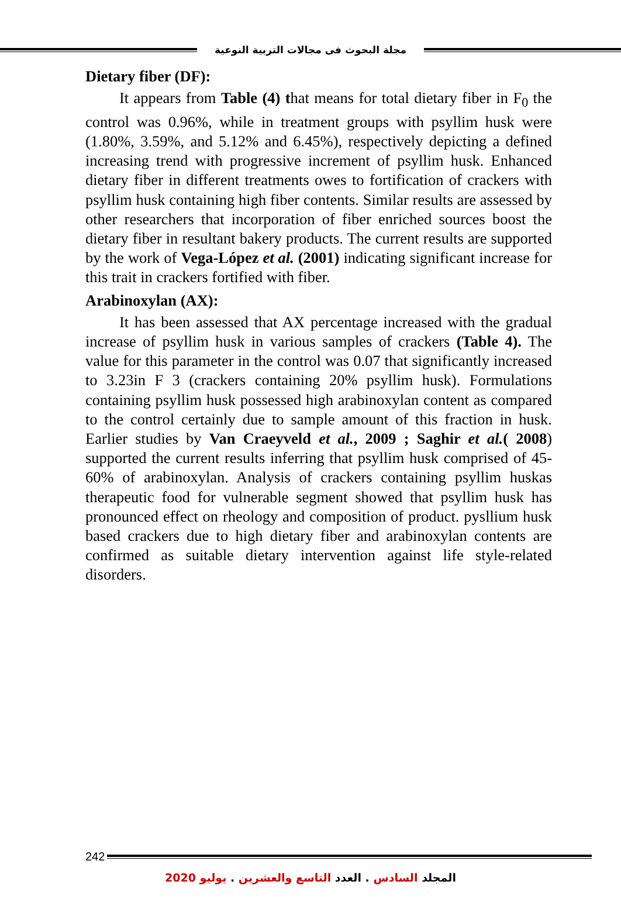مجلة البحوث فى مجالات التربية النوعية
Dietary fiber (DF):
It appears from Table (4) that means for total dietary fiber in F<sub>0</sub> the control was 0.96%, while in treatment groups with psyllim husk were (1.80%, 3.59%, and 5.12% and 6.45%), respectively depicting a defined increasing trend with progressive increment of psyllim husk. Enhanced dietary fiber in different treatments owes to fortification of crackers with psyllim husk containing high fiber contents. Similar results are assessed by other researchers that incorporation of fiber enriched sources boost the dietary fiber in resultant bakery products. The current results are supported by the work of Vega-López et al. (2001) indicating significant increase for this trait in crackers fortified with fiber.
Arabinoxylan (AX):
It has been assessed that AX percentage increased with the gradual increase of psyllim husk in various samples of crackers (Table 4). The value for this parameter in the control was 0.07 that significantly increased to 3.23in F 3 (crackers containing 20% psyllim husk). Formulations containing psyllim husk possessed high arabinoxylan content as compared to the control certainly due to sample amount of this fraction in husk. Earlier studies by Van Craeyveld et al., 2009 ; Saghir et al.( 2008) supported the current results inferring that psyllim husk comprised of 45-60% of arabinoxylan. Analysis of crackers containing psyllim huskas therapeutic food for vulnerable segment showed that psyllim husk has pronounced effect on rheology and composition of product. pysllium husk based crackers due to high dietary fiber and arabinoxylan contents are confirmed as suitable dietary intervention against life style-related disorders.
242
المجلد السادس . العدد التاسع والعشرين . يوليو 2020